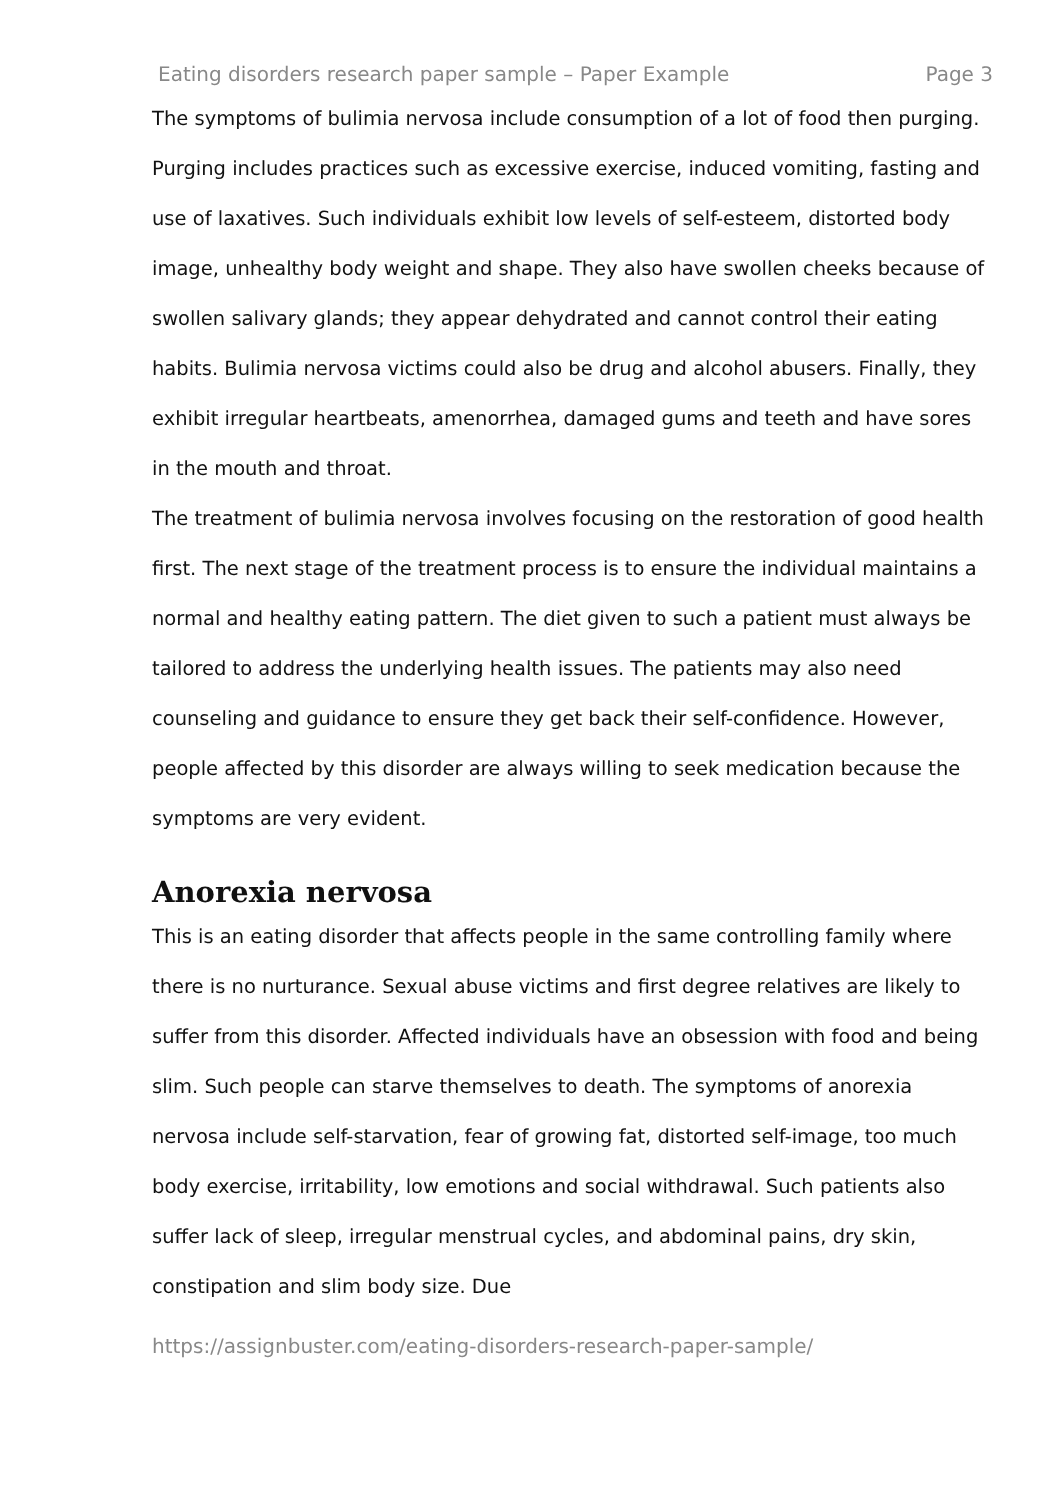Eating disorders research paper sample – Paper Example Page 3
The symptoms of bulimia nervosa include consumption of a lot of food then purging. Purging includes practices such as excessive exercise, induced vomiting, fasting and use of laxatives. Such individuals exhibit low levels of self-esteem, distorted body image, unhealthy body weight and shape. They also have swollen cheeks because of swollen salivary glands; they appear dehydrated and cannot control their eating habits. Bulimia nervosa victims could also be drug and alcohol abusers. Finally, they exhibit irregular heartbeats, amenorrhea, damaged gums and teeth and have sores in the mouth and throat.
The treatment of bulimia nervosa involves focusing on the restoration of good health first. The next stage of the treatment process is to ensure the individual maintains a normal and healthy eating pattern. The diet given to such a patient must always be tailored to address the underlying health issues. The patients may also need counseling and guidance to ensure they get back their self-confidence. However, people affected by this disorder are always willing to seek medication because the symptoms are very evident.
Anorexia nervosa
This is an eating disorder that affects people in the same controlling family where there is no nurturance. Sexual abuse victims and first degree relatives are likely to suffer from this disorder. Affected individuals have an obsession with food and being slim. Such people can starve themselves to death. The symptoms of anorexia nervosa include self-starvation, fear of growing fat, distorted self-image, too much body exercise, irritability, low emotions and social withdrawal. Such patients also suffer lack of sleep, irregular menstrual cycles, and abdominal pains, dry skin, constipation and slim body size. Due
https://assignbuster.com/eating-disorders-research-paper-sample/